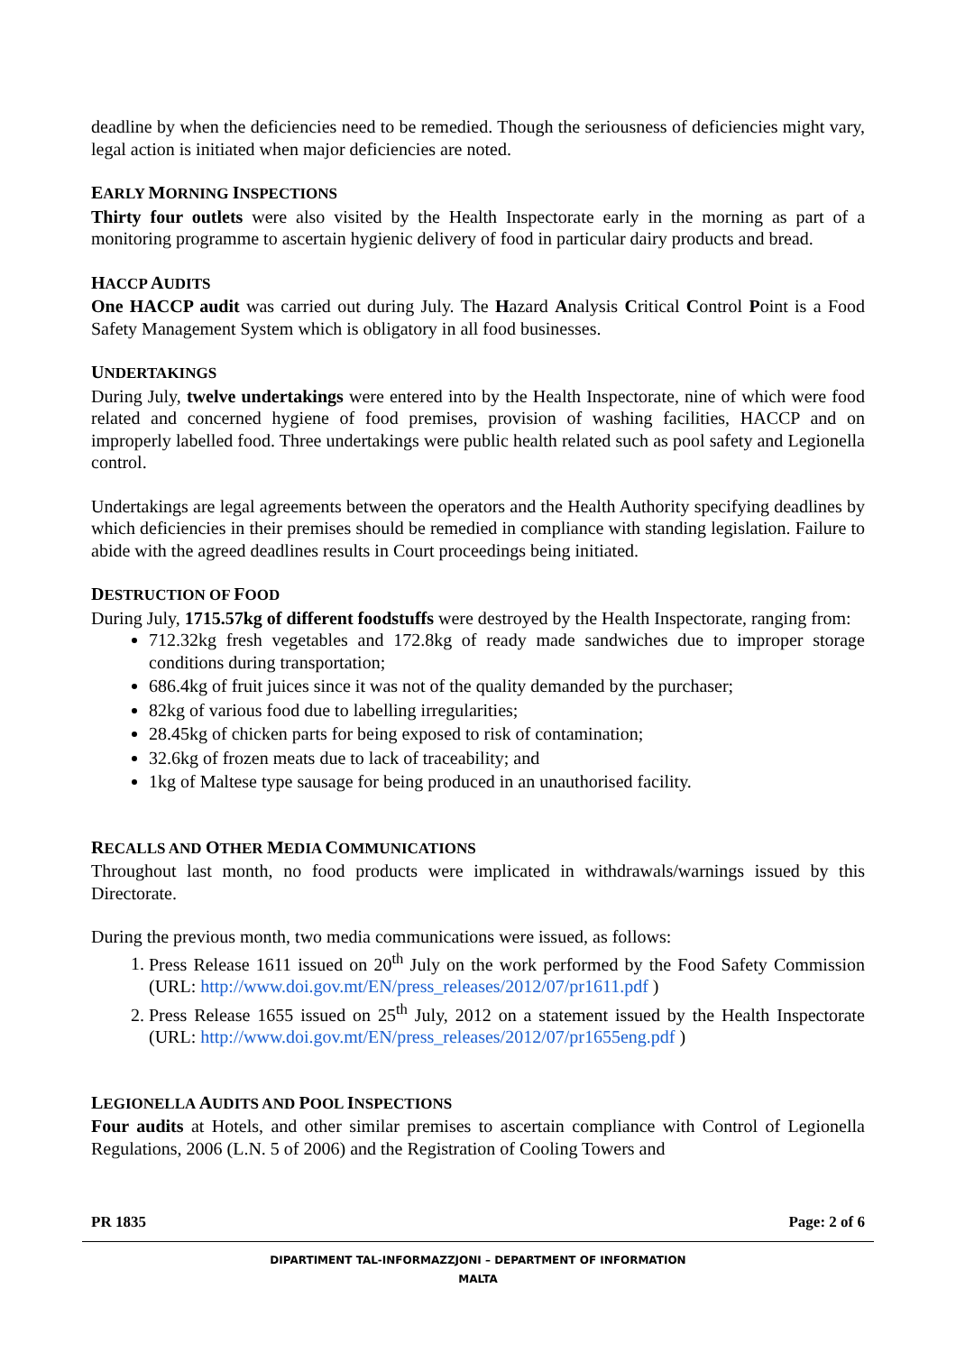deadline by when the deficiencies need to be remedied. Though the seriousness of deficiencies might vary, legal action is initiated when major deficiencies are noted.
EARLY MORNING INSPECTIONS
Thirty four outlets were also visited by the Health Inspectorate early in the morning as part of a monitoring programme to ascertain hygienic delivery of food in particular dairy products and bread.
HACCP AUDITS
One HACCP audit was carried out during July. The Hazard Analysis Critical Control Point is a Food Safety Management System which is obligatory in all food businesses.
UNDERTAKINGS
During July, twelve undertakings were entered into by the Health Inspectorate, nine of which were food related and concerned hygiene of food premises, provision of washing facilities, HACCP and on improperly labelled food. Three undertakings were public health related such as pool safety and Legionella control.
Undertakings are legal agreements between the operators and the Health Authority specifying deadlines by which deficiencies in their premises should be remedied in compliance with standing legislation. Failure to abide with the agreed deadlines results in Court proceedings being initiated.
DESTRUCTION OF FOOD
During July, 1715.57kg of different foodstuffs were destroyed by the Health Inspectorate, ranging from:
712.32kg fresh vegetables and 172.8kg of ready made sandwiches due to improper storage conditions during transportation;
686.4kg of fruit juices since it was not of the quality demanded by the purchaser;
82kg of various food due to labelling irregularities;
28.45kg of chicken parts for being exposed to risk of contamination;
32.6kg of frozen meats due to lack of traceability; and
1kg of Maltese type sausage for being produced in an unauthorised facility.
RECALLS AND OTHER MEDIA COMMUNICATIONS
Throughout last month, no food products were implicated in withdrawals/warnings issued by this Directorate.
During the previous month, two media communications were issued, as follows:
1. Press Release 1611 issued on 20<sup>th</sup> July on the work performed by the Food Safety Commission (URL: http://www.doi.gov.mt/EN/press_releases/2012/07/pr1611.pdf )
2. Press Release 1655 issued on 25<sup>th</sup> July, 2012 on a statement issued by the Health Inspectorate (URL: http://www.doi.gov.mt/EN/press_releases/2012/07/pr1655eng.pdf )
LEGIONELLA AUDITS AND POOL INSPECTIONS
Four audits at Hotels, and other similar premises to ascertain compliance with Control of Legionella Regulations, 2006 (L.N. 5 of 2006) and the Registration of Cooling Towers and
PR 1835 Page: 2 of 6
DIPARTIMENT TAL-INFORMAZZJONI – DEPARTMENT OF INFORMATION
MALTA